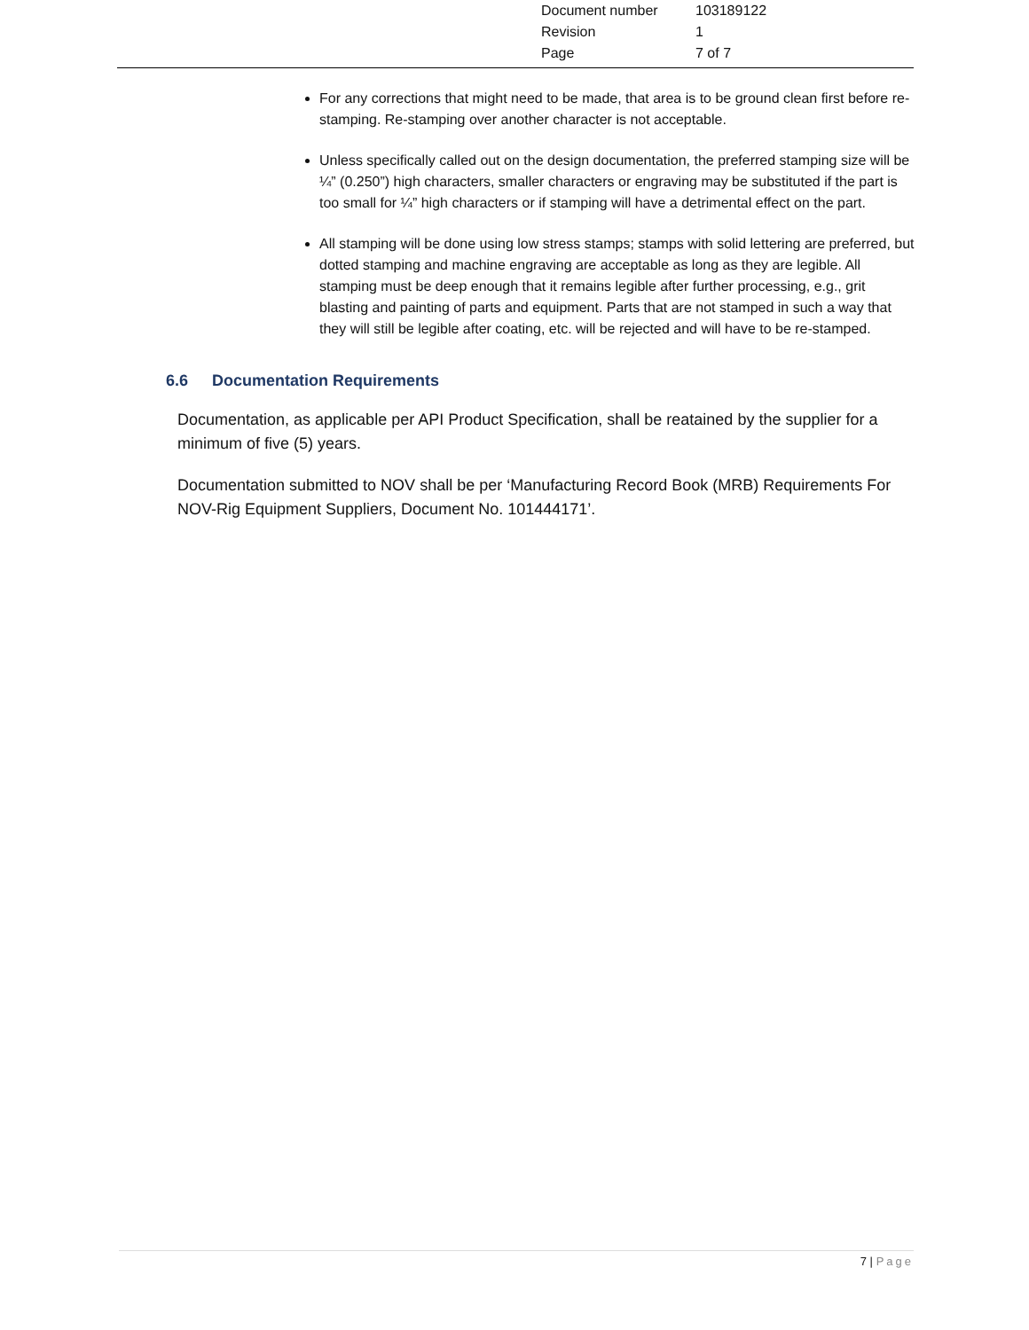| Document number | 103189122 |
| Revision | 1 |
| Page | 7 of 7 |
For any corrections that might need to be made, that area is to be ground clean first before re-stamping. Re-stamping over another character is not acceptable.
Unless specifically called out on the design documentation, the preferred stamping size will be ¼” (0.250”) high characters, smaller characters or engraving may be substituted if the part is too small for ¼” high characters or if stamping will have a detrimental effect on the part.
All stamping will be done using low stress stamps; stamps with solid lettering are preferred, but dotted stamping and machine engraving are acceptable as long as they are legible. All stamping must be deep enough that it remains legible after further processing, e.g., grit blasting and painting of parts and equipment. Parts that are not stamped in such a way that they will still be legible after coating, etc. will be rejected and will have to be re-stamped.
6.6 Documentation Requirements
Documentation, as applicable per API Product Specification, shall be reatained by the supplier for a minimum of five (5) years.
Documentation submitted to NOV shall be per ‘Manufacturing Record Book (MRB) Requirements For NOV-Rig Equipment Suppliers, Document No. 101444171’.
7 | Page